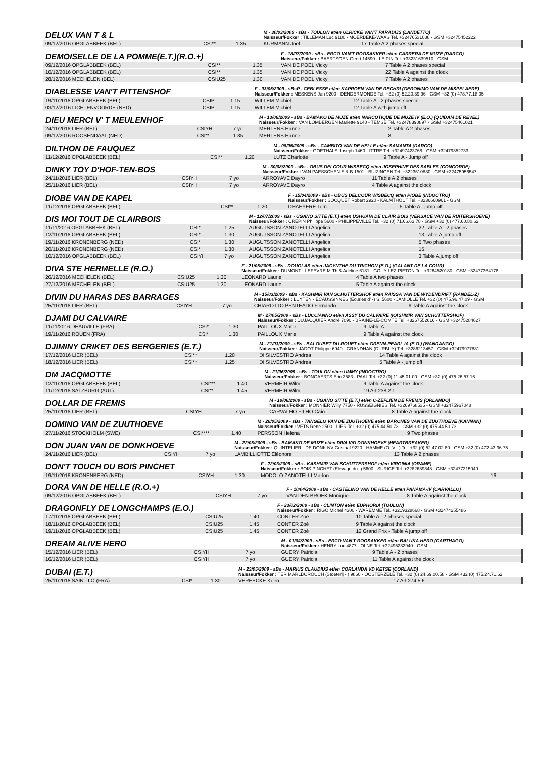| DELUX VAN T & L | | | M - 30/03/2009 - sBs - TOULON et/en ULRICKE VAN'T PARADIJS (LANDETTO) Naisseur/Fokker : TILLEMAN Luc 9180 - MOERBEKE-WAAS Tel. +32476531088 - GSM +32475452222 | |
| 09/12/2016 OPGLABBEEK (BEL) | CSI** | 1.35 | KURMANN Joël | 17 Table A 2 phases special |
| DEMOISELLE DE LA POMME(E.T.)(R.O.+) | | | F - 18/07/2009 - sBs - ERCO VAN'T ROOSAKKER et/en CARRERA DE MUZE (DARCO) Naisseur/Fokker : BAERTSOEN Geert 14590 - LE PIN Tel. +33231639510 - GSM | |
| 09/12/2016 OPGLABBEEK (BEL) | CSI** | 1.35 | VAN DE POEL Vicky | 7 Table A 2 phases special |
| 10/12/2016 OPGLABBEEK (BEL) | CSI** | 1.35 | VAN DE POEL Vicky | 22 Table A against the clock |
| 28/12/2016 MECHELEN (BEL) | CSIU25 | 1.30 | VAN DE POEL Vicky | 7 Table A 2 phases |
| DIABLESSE VAN'T PITTENSHOF | | | F - 03/05/2009 - sBsP - CEBLESSE et/en KAPROEN VAN DE RECHRI (GERONIMO VAN DE MISPELAERE) Naisseur/Fokker : MESKENS Jan 9200 - DENDERMONDE Tel. +32 (0) 52.20.39.96 - GSM +32 (0) 478.77.18.05 | |
| 19/11/2016 OPGLABBEEK (BEL) | CSIP | 1.15 | WILLEM Michiel | 12 Table A - 2 phases special |
| 03/12/2016 LICHTENVOORDE (NED) | CSIP | 1.15 | WILLEM Michiel | 12 Table A with jump off |
| DIEU MERCI V' T MEULENHOF | | | M - 13/06/2009 - sBs - BAMAKO DE MUZE et/en NARCOTIQUE DE MUZE IV (E.O.) (QUIDAM DE REVEL) Naisseur/Fokker : VAN LOMBERGEN Mariette 9140 - TEMSE Tel. +32478390897 - GSM +32475461021 | |
| 24/11/2016 LIER (BEL) | CSIYH | 7 yo | MERTENS Hanne | 2 Table A 2 phases |
| 09/12/2016 ROOSENDAAL (NED) | CSI** | 1.35 | MERTENS Hanne | 8 |
| DILTHON DE FAUQUEZ | | | M - 08/05/2009 - sBs - CAMBITO VAN DE HELLE et/en SAMANTA (DARCO) Naisseur/Fokker : GOETHALS Joseph 1460 - ITTRE Tel. +32497423768 - GSM +32479352733 | |
| 11/12/2016 OPGLABBEEK (BEL) | CSI** | 1.20 | LUTZ Charlotte | 9 Table A - Jump off |
| DINKY TOY D'HOF-TEN-BOS | | | M - 30/08/2009 - sBs - OBUS DELCOUR WISBECQ et/en JOSEPHINE DES SABLES (CONCORDE) Naisseur/Fokker : VAN PAESSCHEN S & B 1501 - BUIZINGEN Tel. +3223610880 - GSM +32475956547 | |
| 24/11/2016 LIER (BEL) | CSIYH | 7 yo | ARROYAVE Dayro | 11 Table A 2 phases |
| 25/11/2016 LIER (BEL) | CSIYH | 7 yo | ARROYAVE Dayro | 4 Table A against the clock |
| DIOBE VAN DE KAPEL | | | F - 15/04/2009 - sBs - OBUS DELCOUR WISBECQ et/en PIOBE (INDOCTRO) Naisseur/Fokker : SOCQUET Robert 2920 - KALMTHOUT Tel. +3236660961 - GSM | |
| 11/12/2016 OPGLABBEEK (BEL) | CSI** | 1.20 | DHAEYERE Tom | 5 Table A - jump off |
| DIS MOI TOUT DE CLAIRBOIS | | | M - 12/07/2009 - sBs - UGANO SITTE (E.T.) et/en USHUAÏA DE CLAIR BOIS (VERSACE VAN DE RUITERSHOEVE) Naisseur/Fokker : CREPIN Philippe 5600 - PHILIPPEVILLE Tel. +32 (0) 71.66.63.78 - GSM +32 (0) 477.60.80.62 | |
| 11/11/2016 OPGLABBEEK (BEL) | CSI* | 1.25 | AUGUTSSON ZANOTELLI Angelica | 22 Table A - 2 phases |
| 12/11/2016 OPGLABBEEK (BEL) | CSI* | 1.30 | AUGUTSSON ZANOTELLI Angelica | 13 Table A jump off |
| 19/11/2016 KRONENBERG (NED) | CSI* | 1.30 | AUGUTSSON ZANOTELLI Angelica | 5 Two phases |
| 20/11/2016 KRONENBERG (NED) | CSI* | 1.30 | AUGUTSSON ZANOTELLI Angelica | 15 |
| 10/12/2016 OPGLABBEEK (BEL) | CSIYH | 7 yo | AUGUTSSON ZANOTELLI Angelica | 3 Table A jump off |
| DIVA STE HERMELLE (R.O.) | | | F - 21/05/2009 - sBs - DOUGLAS et/en JACYNTHE DU TRICHON (E.O.) (GALANT DE LA COUR) Naisseur/Fokker : DUMONT - LEFEVRE M-Th & Adeline 6181 - GOUY-LEZ-PIETON Tel. +3264520180 - GSM +32477364178 | |
| 26/12/2016 MECHELEN (BEL) | CSIU25 | 1.30 | LEONARD Laurie | 4 Table A two phases |
| 27/12/2016 MECHELEN (BEL) | CSIU25 | 1.30 | LEONARD Laurie | 5 Table A against the clock |
| DIVIN DU HARAS DES BARRAGES | | | M - 15/03/2009 - sBs - KASHMIR VAN SCHUTTERSHOF et/en RAÏSSA VAN DE WYDENDRIFT (RANDEL-Z) Naisseur/Fokker : LUYTEN - ECAUSSINNES (Ecuries d' -) S. 5600 - JAMIOLLE Tel. +32 (0) 475.96.47.09 - GSM | |
| 25/11/2016 LIER (BEL) | CSIYH | 7 yo | CHIAROTTO PENTEADO Fernando | 9 Table A against the clock |
| DJAMI DU CALVAIRE | | | M - 27/05/2009 - sBs - LUCCIANNO et/en ASSY DU CALVAIRE (KASHMIR VAN SCHUTTERSHOF) Naisseur/Fokker : DUJACQUIER André 7090 - BRAINE-LE-COMTE Tel. +3267552616 - GSM +32475284627 | |
| 11/11/2016 DEAUVILLE (FRA) | CSI* | 1.30 | PAILLOUX Marie | 9 Table A |
| 19/11/2016 ROUEN (FRA) | CSI* | 1.30 | PAILLOUX Marie | 9 Table A against the clock |
| DJIMINY CRIKET DES BERGERIES (E.T.) | | | M - 21/03/2009 - sBs - BALOUBET DU ROUET et/en GRENN-PEARL IA (E.O.) (WANDANGO) Naisseur/Fokker : JADOT Philippe 6940 - GRANDHAN (DURBUY) Tel. +3286213457 - GSM +32479977881 | |
| 17/12/2016 LIER (BEL) | CSI** | 1.20 | DI SILVESTRO Andrea | 14 Table A against the clock |
| 18/12/2016 LIER (BEL) | CSI** | 1.25 | DI SILVESTRO Andrea | 5 Table A - jump off |
| DM JACQMOTTE | | | M - 21/06/2009 - sBs - TOULON et/en UMMY (INDOCTRO) Naisseur/Fokker : BONGAERTS Eric 3583 - PAAL Tel. +32 (0) 11.45.01.00 - GSM +32 (0) 475.26.57.16 | |
| 12/11/2016 OPGLABBEEK (BEL) | CSI*** | 1.40 | VERMEIR Wilm | 9 Table A against the clock |
| 11/12/2016 SALZBURG (AUT) | CSI** | 1.45 | VERMEIR Wilm | 19 Art.238.2.1. |
| DOLLAR DE FREMIS | | | M - 19/06/2009 - sBs - UGANO SITTE (E.T.) et/en C-ZEFLIEN DE FREMIS (ORLANDO) Naisseur/Fokker : MONNIER Willy 7750 - RUSSEIGNIES Tel. +3269768535 - GSM +32475967048 | |
| 25/11/2016 LIER (BEL) | CSIYH | 7 yo | CARVALHO FILHO Caio | 8 Table A against the clock |
| DOMINO VAN DE ZUUTHOEVE | | | M - 26/05/2009 - sBs - TANGELO VAN DE ZUUTHOEVE et/en BARONES VAN DE ZUUTHOEVE (KANNAN) Naisseur/Fokker : VETS René 2500 - LIER Tel. +32 (0) 475.44.50.73 - GSM +32 (0) 475.44.50.73 | |
| 27/11/2016 STOCKHOLM (SWE) | CSI**** | 1.40 | PERSSON Helena | 9 Two phases |
| DON JUAN VAN DE DONKHOEVE | | | M - 22/05/2009 - sBs - BAMAKO DE MUZE et/en DIVA V/D DONKHOEVE (HEARTBREAKER) Naisseur/Fokker : QUINTELIER - DE DONK NV Gustaaf 9220 - HAMME (O.-VL.) Tel. +32 (0) 52.47.02.80 - GSM +32 (0) 472.43.36.75 | |
| 24/11/2016 LIER (BEL) | CSIYH | 7 yo | LAMBILLIOTTE Eléonore | 13 Table A 2 phases |
| DON'T TOUCH DU BOIS PINCHET | | | F - 22/03/2009 - sBs - KASHMIR VAN SCHUTTERSHOF et/en VIRGINIA (ORAME) Naisseur/Fokker : BOIS PINCHET (Elevage du -) 5600 - SURICE Tel. +3282689848 - GSM +32477315049 | |
| 19/11/2016 KRONENBERG (NED) | CSIYH | 1.30 | MODOLO ZANOTELLI Marlon | 16 |
| DORA VAN DE HELLE (R.O.+) | | | F - 10/04/2009 - sBs - CASTELINO VAN DE HELLE et/en PANAMA-IV (CARVALLO) | |
| 09/12/2016 OPGLABBEEK (BEL) | CSIYH | 7 yo | VAN DEN BROEK Monique | 8 Table A against the clock |
| DRAGONFLY DE LONGCHAMPS (E.O.) | | | F - 23/02/2009 - sBs - CLINTON et/en EUPHORIA (TOULON) Naisseur/Fokker : RIGO Michel 4300 - WAREMME Tel. +3219328668 - GSM +32474255486 | |
| 17/11/2016 OPGLABBEEK (BEL) | CSIU25 | 1.40 | CONTER Zoé | 10 Table A - 2 phases special |
| 18/11/2016 OPGLABBEEK (BEL) | CSIU25 | 1.45 | CONTER Zoé | 9 Table A against the clock |
| 19/11/2016 OPGLABBEEK (BEL) | CSIU25 | 1.45 | CONTER Zoé | 12 Grand Prix - Table A jump off |
| DREAM ALIVE HERO | | | M - 01/04/2009 - sBs - ERCO VAN'T ROOSAKKER et/en BALUKA HERO (CARTHAGO) Naisseur/Fokker : HENRY Luc 4877 - OLNE Tel. +32495232940 - GSM | |
| 15/12/2016 LIER (BEL) | CSIYH | 7 yo | GUERY Patricia | 9 Table A - 2 phases |
| 16/12/2016 LIER (BEL) | CSIYH | 7 yo | GUERY Patricia | 11 Table A against the clock |
| DUBAI (E.T.) | | | M - 23/05/2009 - sBs - MARIUS CLAUDIUS et/en CORLANDA VD KETSE (CORLAND) Naisseur/Fokker : TER MARLBOROUCH (Stoeterij - ) 9860 - OOSTERZELE Tel. +32 (0) 24.69.00.58 - GSM +32 (0) 475.24.71.62 | |
| 25/11/2016 SAINT-LÔ (FRA) | CSI* | 1.30 | VEREECKE Koen | 17 Art.274.5.6. |